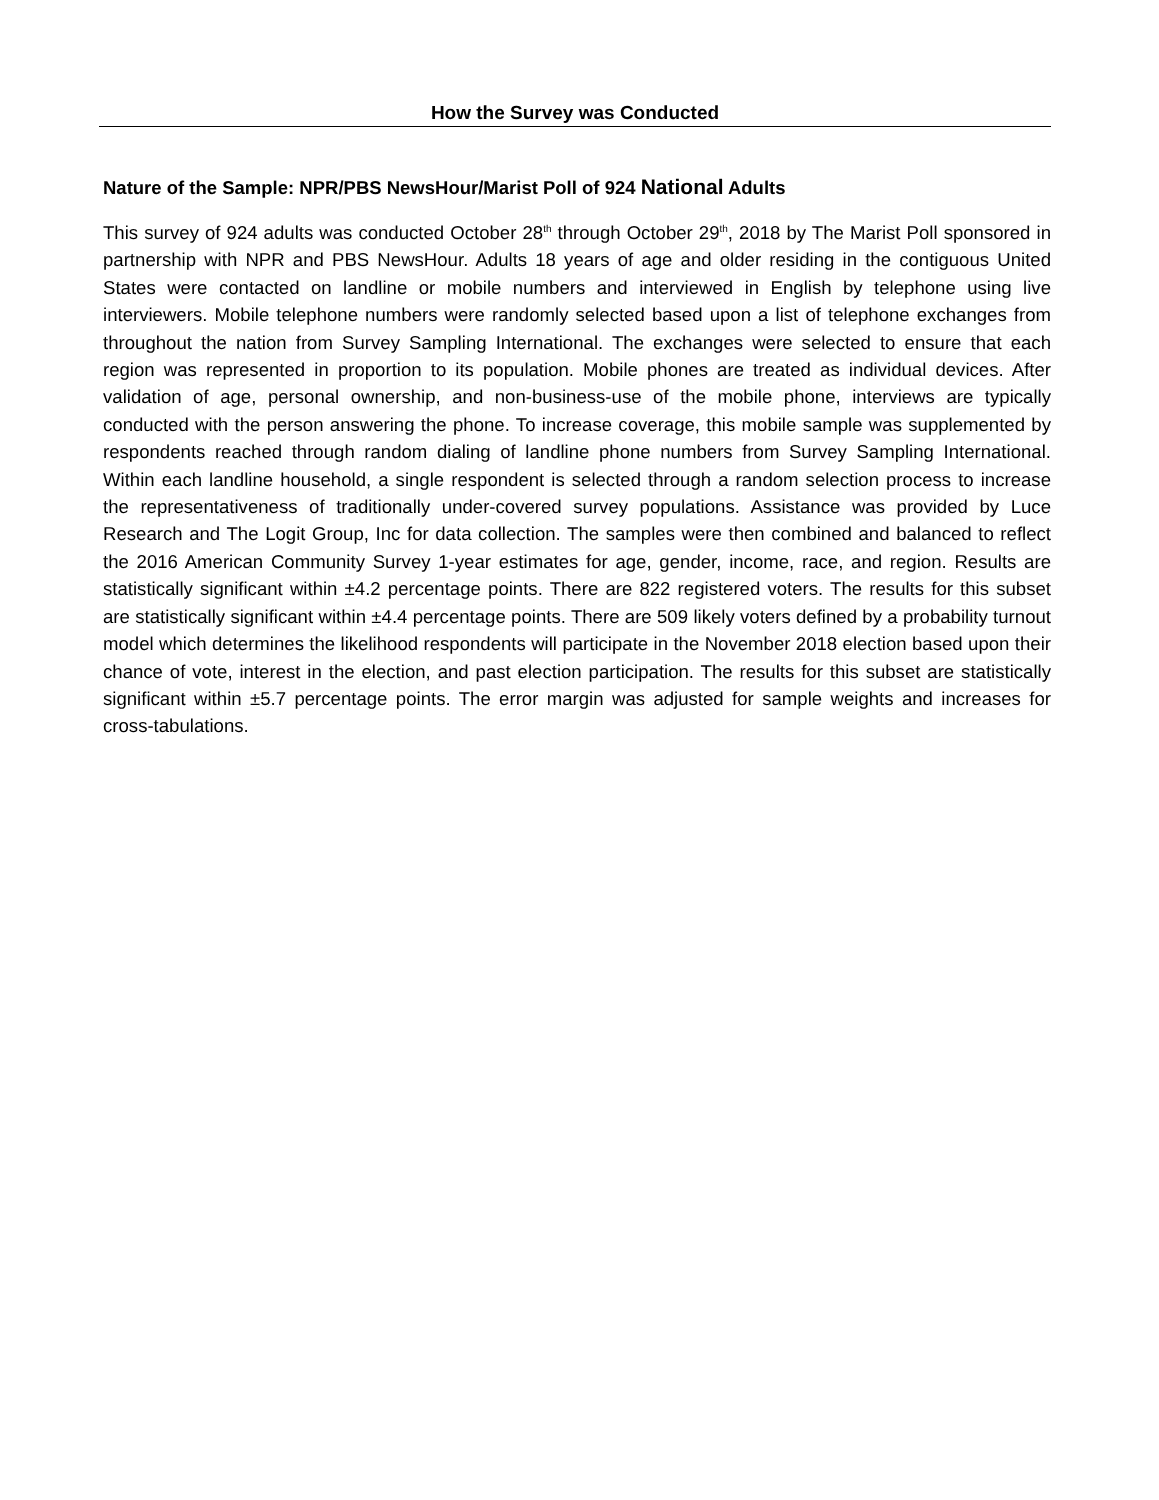How the Survey was Conducted
Nature of the Sample: NPR/PBS NewsHour/Marist Poll of 924 National Adults
This survey of 924 adults was conducted October 28<sup>th</sup> through October 29<sup>th</sup>, 2018 by The Marist Poll sponsored in partnership with NPR and PBS NewsHour. Adults 18 years of age and older residing in the contiguous United States were contacted on landline or mobile numbers and interviewed in English by telephone using live interviewers. Mobile telephone numbers were randomly selected based upon a list of telephone exchanges from throughout the nation from Survey Sampling International. The exchanges were selected to ensure that each region was represented in proportion to its population. Mobile phones are treated as individual devices. After validation of age, personal ownership, and non-business-use of the mobile phone, interviews are typically conducted with the person answering the phone. To increase coverage, this mobile sample was supplemented by respondents reached through random dialing of landline phone numbers from Survey Sampling International. Within each landline household, a single respondent is selected through a random selection process to increase the representativeness of traditionally under-covered survey populations. Assistance was provided by Luce Research and The Logit Group, Inc for data collection. The samples were then combined and balanced to reflect the 2016 American Community Survey 1-year estimates for age, gender, income, race, and region. Results are statistically significant within ±4.2 percentage points. There are 822 registered voters. The results for this subset are statistically significant within ±4.4 percentage points. There are 509 likely voters defined by a probability turnout model which determines the likelihood respondents will participate in the November 2018 election based upon their chance of vote, interest in the election, and past election participation. The results for this subset are statistically significant within ±5.7 percentage points. The error margin was adjusted for sample weights and increases for cross-tabulations.